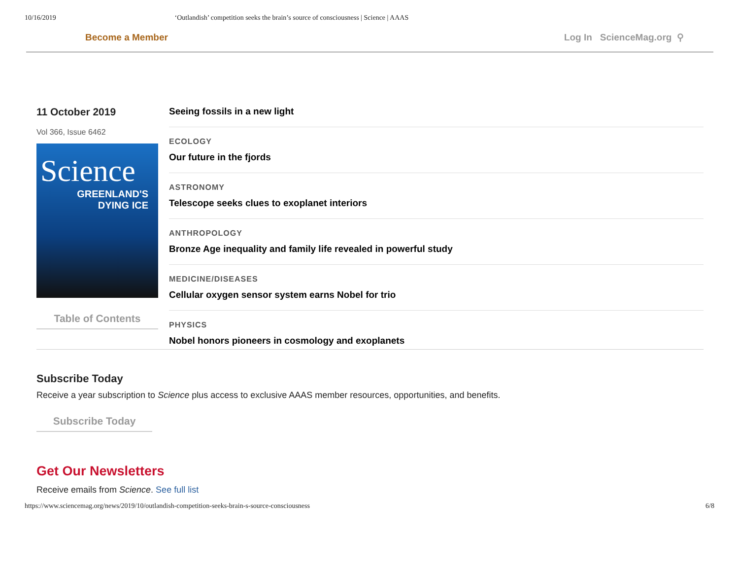10/16/2019 ‘Outlandish’ competition seeks the brain’s source of consciousness | Science | AAAS
Become a Member Log In ScienceMag.org ⚲
11 October 2019
Vol 366, Issue 6462
Science
GREENLAND'S
DYING ICE
Table of Contents
Seeing fossils in a new light
ECOLOGY
Our future in the fjords
ASTRONOMY
Telescope seeks clues to exoplanet interiors
ANTHROPOLOGY
Bronze Age inequality and family life revealed in powerful study
MEDICINE/DISEASES
Cellular oxygen sensor system earns Nobel for trio
PHYSICS
Nobel honors pioneers in cosmology and exoplanets
Subscribe Today
Receive a year subscription to Science plus access to exclusive AAAS member resources, opportunities, and benefits.
Subscribe Today
Get Our Newsletters
Receive emails from Science. See full list
https://www.sciencemag.org/news/2019/10/outlandish-competition-seeks-brain-s-source-consciousness 6/8